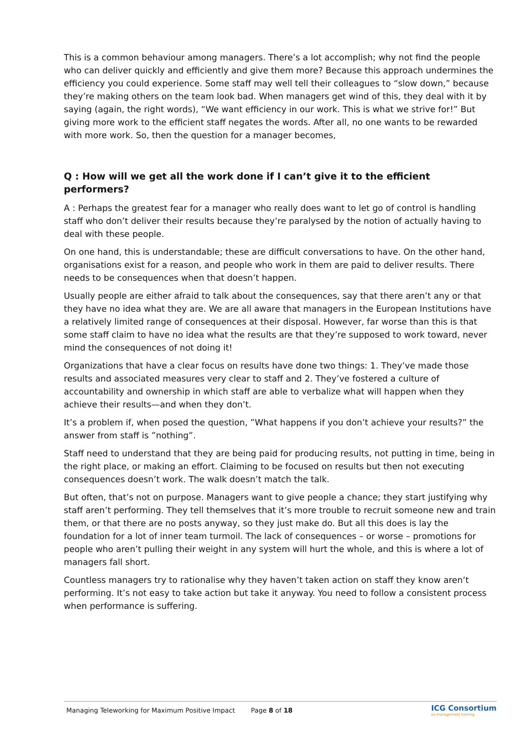This is a common behaviour among managers. There’s a lot accomplish; why not find the people who can deliver quickly and efficiently and give them more? Because this approach undermines the efficiency you could experience. Some staff may well tell their colleagues to “slow down,” because they’re making others on the team look bad. When managers get wind of this, they deal with it by saying (again, the right words), “We want efficiency in our work. This is what we strive for!” But giving more work to the efficient staff negates the words. After all, no one wants to be rewarded with more work. So, then the question for a manager becomes,
Q : How will we get all the work done if I can’t give it to the efficient performers?
A : Perhaps the greatest fear for a manager who really does want to let go of control is handling staff who don’t deliver their results because they’re paralysed by the notion of actually having to deal with these people.
On one hand, this is understandable; these are difficult conversations to have. On the other hand, organisations exist for a reason, and people who work in them are paid to deliver results. There needs to be consequences when that doesn’t happen.
Usually people are either afraid to talk about the consequences, say that there aren’t any or that they have no idea what they are. We are all aware that managers in the European Institutions have a relatively limited range of consequences at their disposal. However, far worse than this is that some staff claim to have no idea what the results are that they’re supposed to work toward, never mind the consequences of not doing it!
Organizations that have a clear focus on results have done two things: 1. They’ve made those results and associated measures very clear to staff and 2. They’ve fostered a culture of accountability and ownership in which staff are able to verbalize what will happen when they achieve their results—and when they don’t.
It’s a problem if, when posed the question, ”What happens if you don’t achieve your results?” the answer from staff is ”nothing”.
Staff need to understand that they are being paid for producing results, not putting in time, being in the right place, or making an effort. Claiming to be focused on results but then not executing consequences doesn’t work. The walk doesn’t match the talk.
But often, that’s not on purpose. Managers want to give people a chance; they start justifying why staff aren’t performing. They tell themselves that it’s more trouble to recruit someone new and train them, or that there are no posts anyway, so they just make do. But all this does is lay the foundation for a lot of inner team turmoil. The lack of consequences – or worse – promotions for people who aren’t pulling their weight in any system will hurt the whole, and this is where a lot of managers fall short.
Countless managers try to rationalise why they haven’t taken action on staff they know aren’t performing. It’s not easy to take action but take it anyway. You need to follow a consistent process when performance is suffering.
Managing Teleworking for Maximum Positive Impact Page 8 of 18 ICG Consortium
eu management training